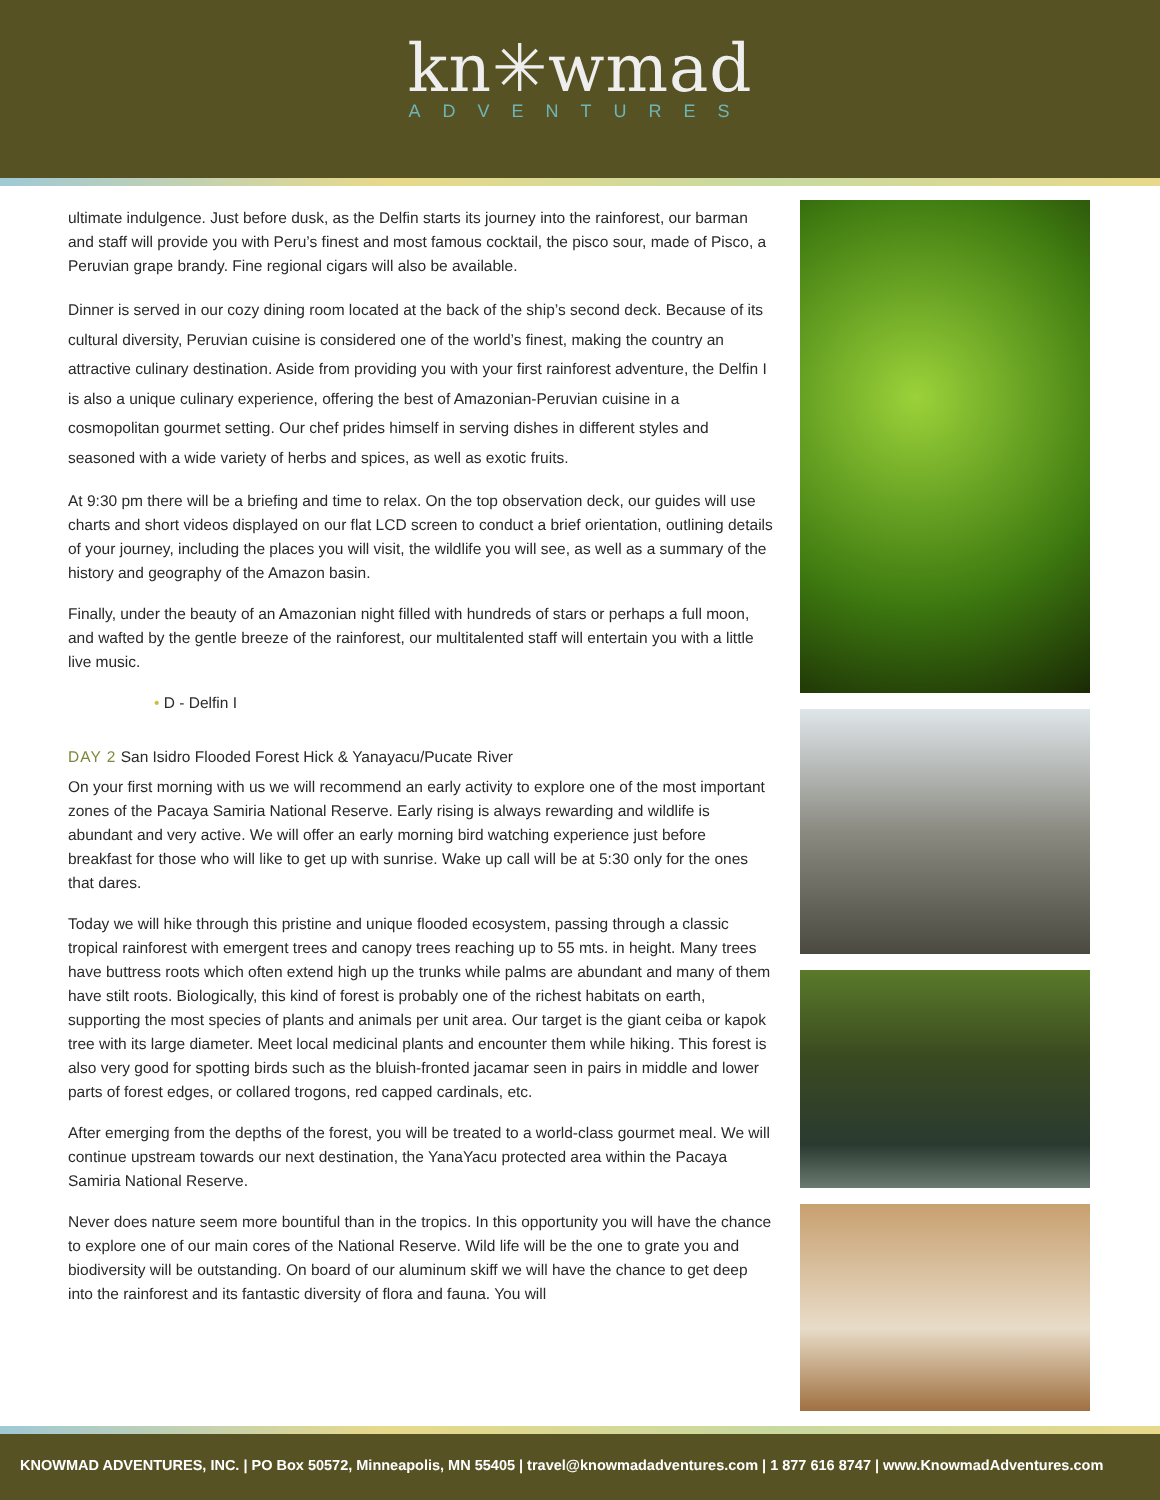kn✳wmad
ADVENTURES
ultimate indulgence. Just before dusk, as the Delfin starts its journey into the rainforest, our barman and staff will provide you with Peru’s finest and most famous cocktail, the pisco sour, made of Pisco, a Peruvian grape brandy. Fine regional cigars will also be available.
Dinner is served in our cozy dining room located at the back of the ship’s second deck. Because of its cultural diversity, Peruvian cuisine is considered one of the world’s finest, making the country an attractive culinary destination. Aside from providing you with your first rainforest adventure, the Delfin I is also a unique culinary experience, offering the best of Amazonian-Peruvian cuisine in a cosmopolitan gourmet setting. Our chef prides himself in serving dishes in different styles and seasoned with a wide variety of herbs and spices, as well as exotic fruits.
At 9:30 pm there will be a briefing and time to relax. On the top observation deck, our guides will use charts and short videos displayed on our flat LCD screen to conduct a brief orientation, outlining details of your journey, including the places you will visit, the wildlife you will see, as well as a summary of the history and geography of the Amazon basin.
Finally, under the beauty of an Amazonian night filled with hundreds of stars or perhaps a full moon, and wafted by the gentle breeze of the rainforest, our multitalented staff will entertain you with a little live music.
• D - Delfin I
DAY 2 San Isidro Flooded Forest Hick & Yanayacu/Pucate River
On your first morning with us we will recommend an early activity to explore one of the most important zones of the Pacaya Samiria National Reserve. Early rising is always rewarding and wildlife is abundant and very active. We will offer an early morning bird watching experience just before breakfast for those who will like to get up with sunrise. Wake up call will be at 5:30 only for the ones that dares.
Today we will hike through this pristine and unique flooded ecosystem, passing through a classic tropical rainforest with emergent trees and canopy trees reaching up to 55 mts. in height. Many trees have buttress roots which often extend high up the trunks while palms are abundant and many of them have stilt roots. Biologically, this kind of forest is probably one of the richest habitats on earth, supporting the most species of plants and animals per unit area. Our target is the giant ceiba or kapok tree with its large diameter. Meet local medicinal plants and encounter them while hiking. This forest is also very good for spotting birds such as the bluish-fronted jacamar seen in pairs in middle and lower parts of forest edges, or collared trogons, red capped cardinals, etc.
After emerging from the depths of the forest, you will be treated to a world-class gourmet meal. We will continue upstream towards our next destination, the YanaYacu protected area within the Pacaya Samiria National Reserve.
Never does nature seem more bountiful than in the tropics. In this opportunity you will have the chance to explore one of our main cores of the National Reserve. Wild life will be the one to grate you and biodiversity will be outstanding. On board of our aluminum skiff we will have the chance to get deep into the rainforest and its fantastic diversity of flora and fauna. You will
KNOWMAD ADVENTURES, INC. | PO Box 50572, Minneapolis, MN 55405 | travel@knowmadadventures.com | 1 877 616 8747 | www.KnowmadAdventures.com